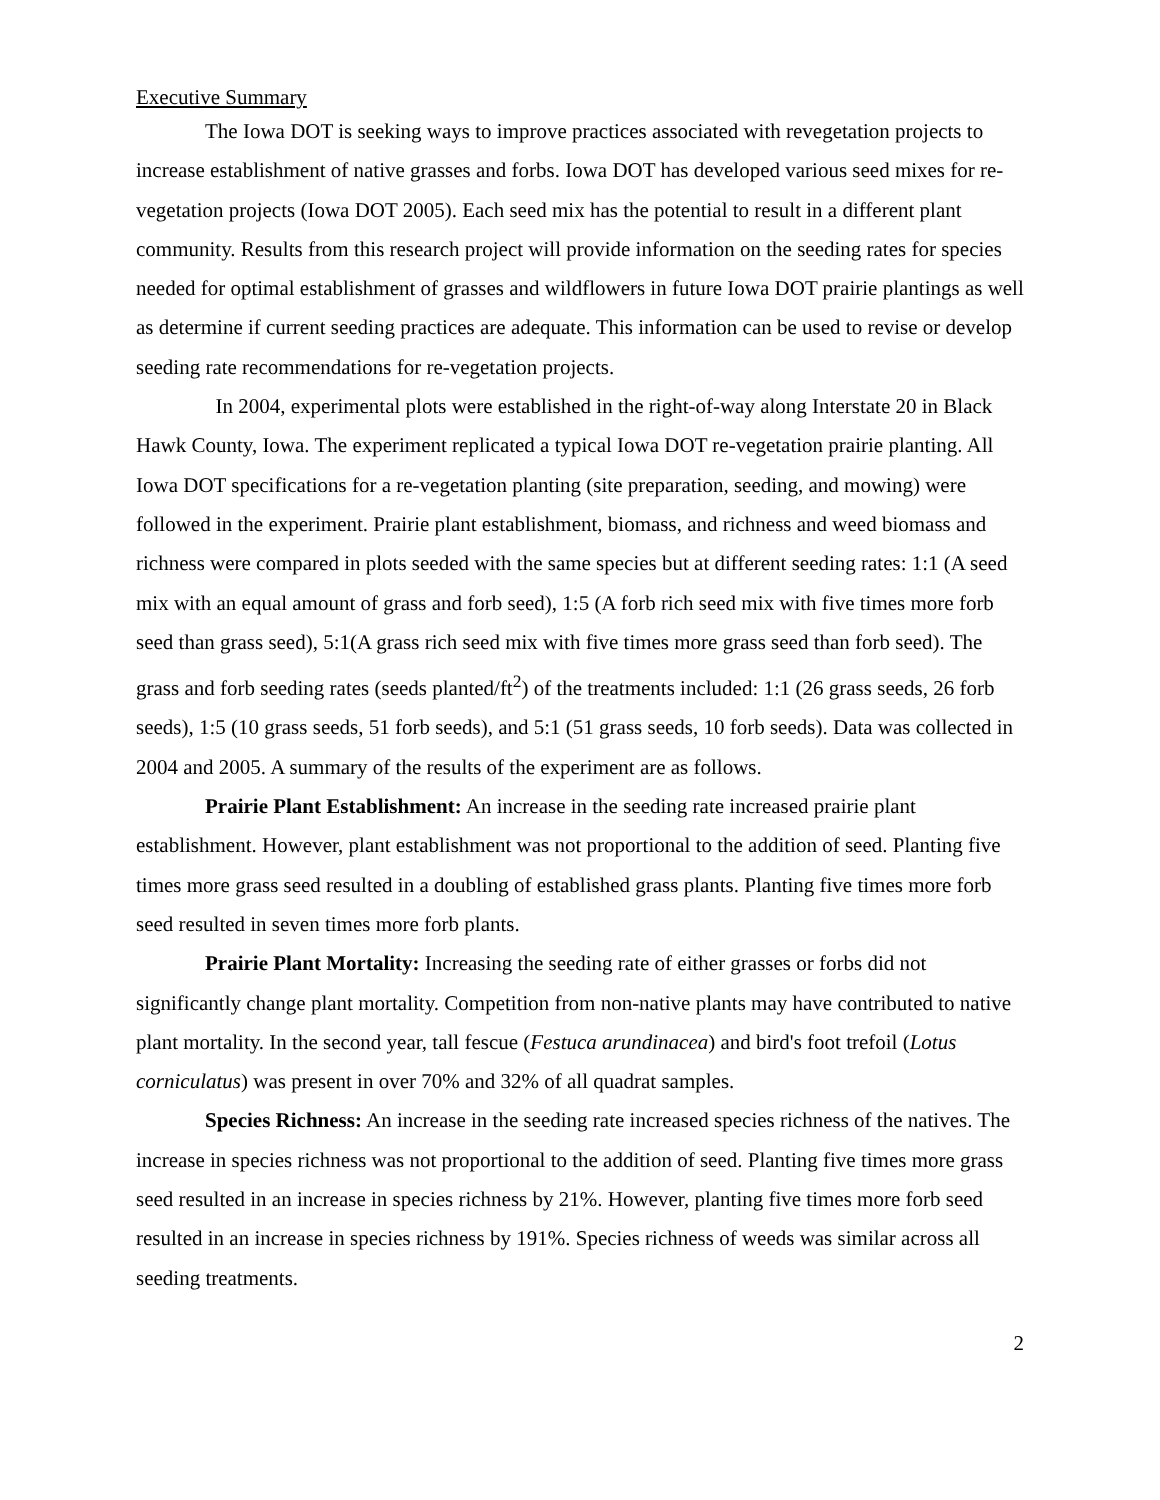Executive Summary
The Iowa DOT is seeking ways to improve practices associated with revegetation projects to increase establishment of native grasses and forbs. Iowa DOT has developed various seed mixes for re-vegetation projects (Iowa DOT 2005). Each seed mix has the potential to result in a different plant community. Results from this research project will provide information on the seeding rates for species needed for optimal establishment of grasses and wildflowers in future Iowa DOT prairie plantings as well as determine if current seeding practices are adequate. This information can be used to revise or develop seeding rate recommendations for re-vegetation projects.
In 2004, experimental plots were established in the right-of-way along Interstate 20 in Black Hawk County, Iowa. The experiment replicated a typical Iowa DOT re-vegetation prairie planting. All Iowa DOT specifications for a re-vegetation planting (site preparation, seeding, and mowing) were followed in the experiment. Prairie plant establishment, biomass, and richness and weed biomass and richness were compared in plots seeded with the same species but at different seeding rates: 1:1 (A seed mix with an equal amount of grass and forb seed), 1:5 (A forb rich seed mix with five times more forb seed than grass seed), 5:1(A grass rich seed mix with five times more grass seed than forb seed). The grass and forb seeding rates (seeds planted/ft<sup>2</sup>) of the treatments included: 1:1 (26 grass seeds, 26 forb seeds), 1:5 (10 grass seeds, 51 forb seeds), and 5:1 (51 grass seeds, 10 forb seeds). Data was collected in 2004 and 2005. A summary of the results of the experiment are as follows.
Prairie Plant Establishment: An increase in the seeding rate increased prairie plant establishment. However, plant establishment was not proportional to the addition of seed. Planting five times more grass seed resulted in a doubling of established grass plants. Planting five times more forb seed resulted in seven times more forb plants.
Prairie Plant Mortality: Increasing the seeding rate of either grasses or forbs did not significantly change plant mortality. Competition from non-native plants may have contributed to native plant mortality. In the second year, tall fescue (Festuca arundinacea) and bird's foot trefoil (Lotus corniculatus) was present in over 70% and 32% of all quadrat samples.
Species Richness: An increase in the seeding rate increased species richness of the natives. The increase in species richness was not proportional to the addition of seed. Planting five times more grass seed resulted in an increase in species richness by 21%. However, planting five times more forb seed resulted in an increase in species richness by 191%. Species richness of weeds was similar across all seeding treatments.
2